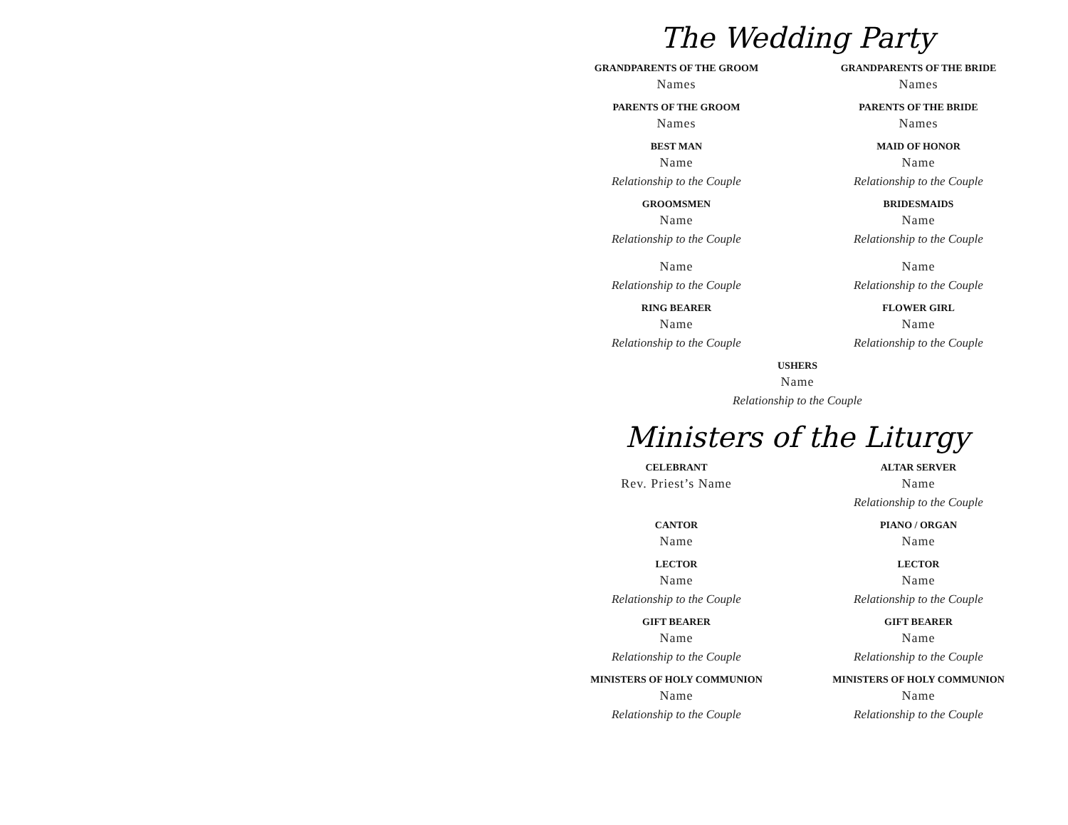The Wedding Party
GRANDPARENTS OF THE GROOM
Names
GRANDPARENTS OF THE BRIDE
Names
PARENTS OF THE GROOM
Names
PARENTS OF THE BRIDE
Names
BEST MAN
Name
Relationship to the Couple
MAID OF HONOR
Name
Relationship to the Couple
GROOMSMEN
Name
Relationship to the Couple
BRIDESMAIDS
Name
Relationship to the Couple
Name
Relationship to the Couple
Name
Relationship to the Couple
RING BEARER
Name
Relationship to the Couple
FLOWER GIRL
Name
Relationship to the Couple
USHERS
Name
Relationship to the Couple
Ministers of the Liturgy
CELEBRANT
Rev. Priest’s Name
ALTAR SERVER
Name
Relationship to the Couple
CANTOR
Name
PIANO / ORGAN
Name
LECTOR
Name
Relationship to the Couple
LECTOR
Name
Relationship to the Couple
GIFT BEARER
Name
Relationship to the Couple
GIFT BEARER
Name
Relationship to the Couple
MINISTERS OF HOLY COMMUNION
Name
Relationship to the Couple
MINISTERS OF HOLY COMMUNION
Name
Relationship to the Couple